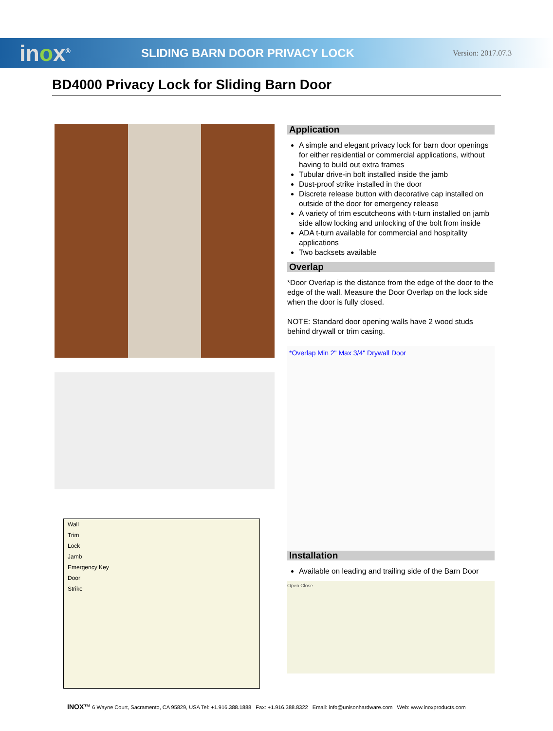inox<sup>®</sup>
SLIDING BARN DOOR PRIVACY LOCK
Version: 2017.07.3
BD4000 Privacy Lock for Sliding Barn Door
Wall
Trim
Lock
Jamb
Emergency Key
Door
Strike
Application
A simple and elegant privacy lock for barn door openings for either residential or commercial applications, without having to build out extra frames
Tubular drive-in bolt installed inside the jamb
Dust-proof strike installed in the door
Discrete release button with decorative cap installed on outside of the door for emergency release
A variety of trim escutcheons with t-turn installed on jamb side allow locking and unlocking of the bolt from inside
ADA t-turn available for commercial and hospitality applications
Two backsets available
Overlap
*Door Overlap is the distance from the edge of the door to the edge of the wall. Measure the Door Overlap on the lock side when the door is fully closed.
NOTE: Standard door opening walls have 2 wood studs behind drywall or trim casing.
*Overlap Min 2" Max 3/4" Drywall Door
Installation
Available on leading and trailing side of the Barn Door
Open Close
INOX™ 6 Wayne Court, Sacramento, CA 95829, USA Tel: +1.916.388.1888 Fax: +1.916.388.8322 Email: info@unisonhardware.com Web: www.inoxproducts.com